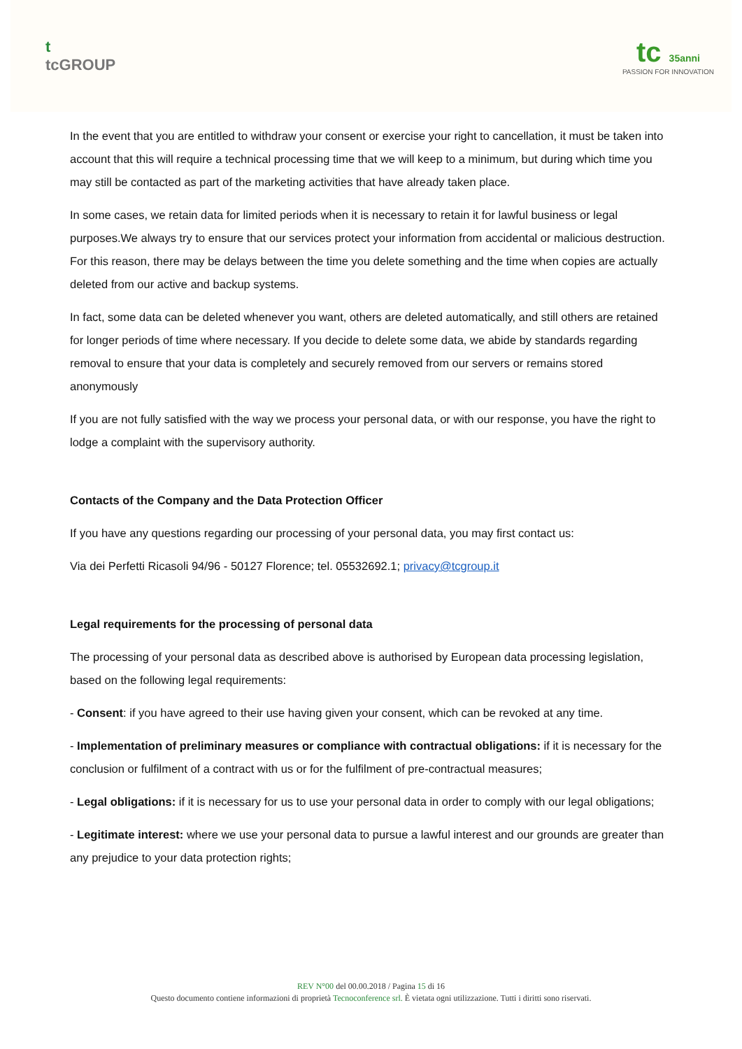t
tcGROUP
tc 35anni
PASSION FOR INNOVATION
In the event that you are entitled to withdraw your consent or exercise your right to cancellation, it must be taken into account that this will require a technical processing time that we will keep to a minimum, but during which time you may still be contacted as part of the marketing activities that have already taken place.
In some cases, we retain data for limited periods when it is necessary to retain it for lawful business or legal purposes.We always try to ensure that our services protect your information from accidental or malicious destruction. For this reason, there may be delays between the time you delete something and the time when copies are actually deleted from our active and backup systems.
In fact, some data can be deleted whenever you want, others are deleted automatically, and still others are retained for longer periods of time where necessary. If you decide to delete some data, we abide by standards regarding removal to ensure that your data is completely and securely removed from our servers or remains stored anonymously
If you are not fully satisfied with the way we process your personal data, or with our response, you have the right to lodge a complaint with the supervisory authority.
Contacts of the Company and the Data Protection Officer
If you have any questions regarding our processing of your personal data, you may first contact us:
Via dei Perfetti Ricasoli 94/96 - 50127 Florence; tel. 05532692.1; privacy@tcgroup.it
Legal requirements for the processing of personal data
The processing of your personal data as described above is authorised by European data processing legislation, based on the following legal requirements:
- Consent: if you have agreed to their use having given your consent, which can be revoked at any time.
- Implementation of preliminary measures or compliance with contractual obligations: if it is necessary for the conclusion or fulfilment of a contract with us or for the fulfilment of pre-contractual measures;
- Legal obligations: if it is necessary for us to use your personal data in order to comply with our legal obligations;
- Legitimate interest: where we use your personal data to pursue a lawful interest and our grounds are greater than any prejudice to your data protection rights;
REV N°00 del 00.00.2018 / Pagina 15 di 16
Questo documento contiene informazioni di proprietà Tecnoconference srl. È vietata ogni utilizzazione. Tutti i diritti sono riservati.